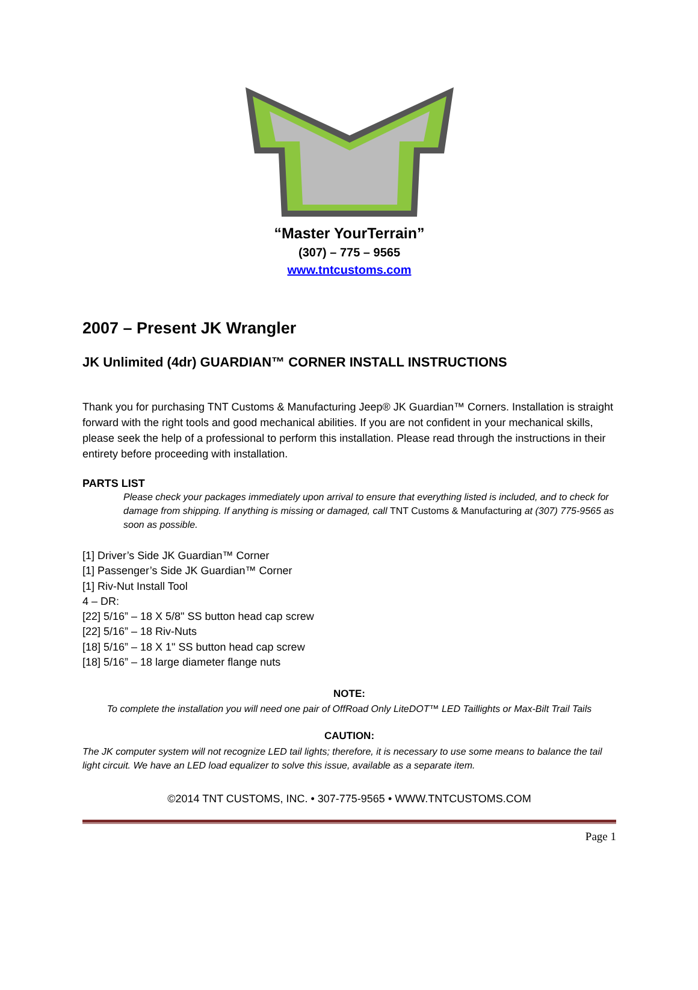“Master YourTerrain”
(307) – 775 – 9565
www.tntcustoms.com
2007 – Present JK Wrangler
JK Unlimited (4dr) GUARDIAN™ CORNER INSTALL INSTRUCTIONS
Thank you for purchasing TNT Customs & Manufacturing Jeep® JK Guardian™ Corners. Installation is straight forward with the right tools and good mechanical abilities. If you are not confident in your mechanical skills, please seek the help of a professional to perform this installation. Please read through the instructions in their entirety before proceeding with installation.
PARTS LIST
Please check your packages immediately upon arrival to ensure that everything listed is included, and to check for damage from shipping. If anything is missing or damaged, call TNT Customs & Manufacturing at (307) 775-9565 as soon as possible.
[1] Driver’s Side JK Guardian™ Corner
[1] Passenger’s Side JK Guardian™ Corner
[1] Riv-Nut Install Tool
4 – DR:
[22] 5/16” – 18 X 5/8" SS button head cap screw
[22] 5/16” – 18 Riv-Nuts
[18] 5/16” – 18 X 1" SS button head cap screw
[18] 5/16” – 18 large diameter flange nuts
NOTE:
To complete the installation you will need one pair of OffRoad Only LiteDOT™ LED Taillights or Max-Bilt Trail Tails
CAUTION:
The JK computer system will not recognize LED tail lights; therefore, it is necessary to use some means to balance the tail light circuit. We have an LED load equalizer to solve this issue, available as a separate item.
©2014 TNT CUSTOMS, INC. • 307-775-9565 • WWW.TNTCUSTOMS.COM
Page 1